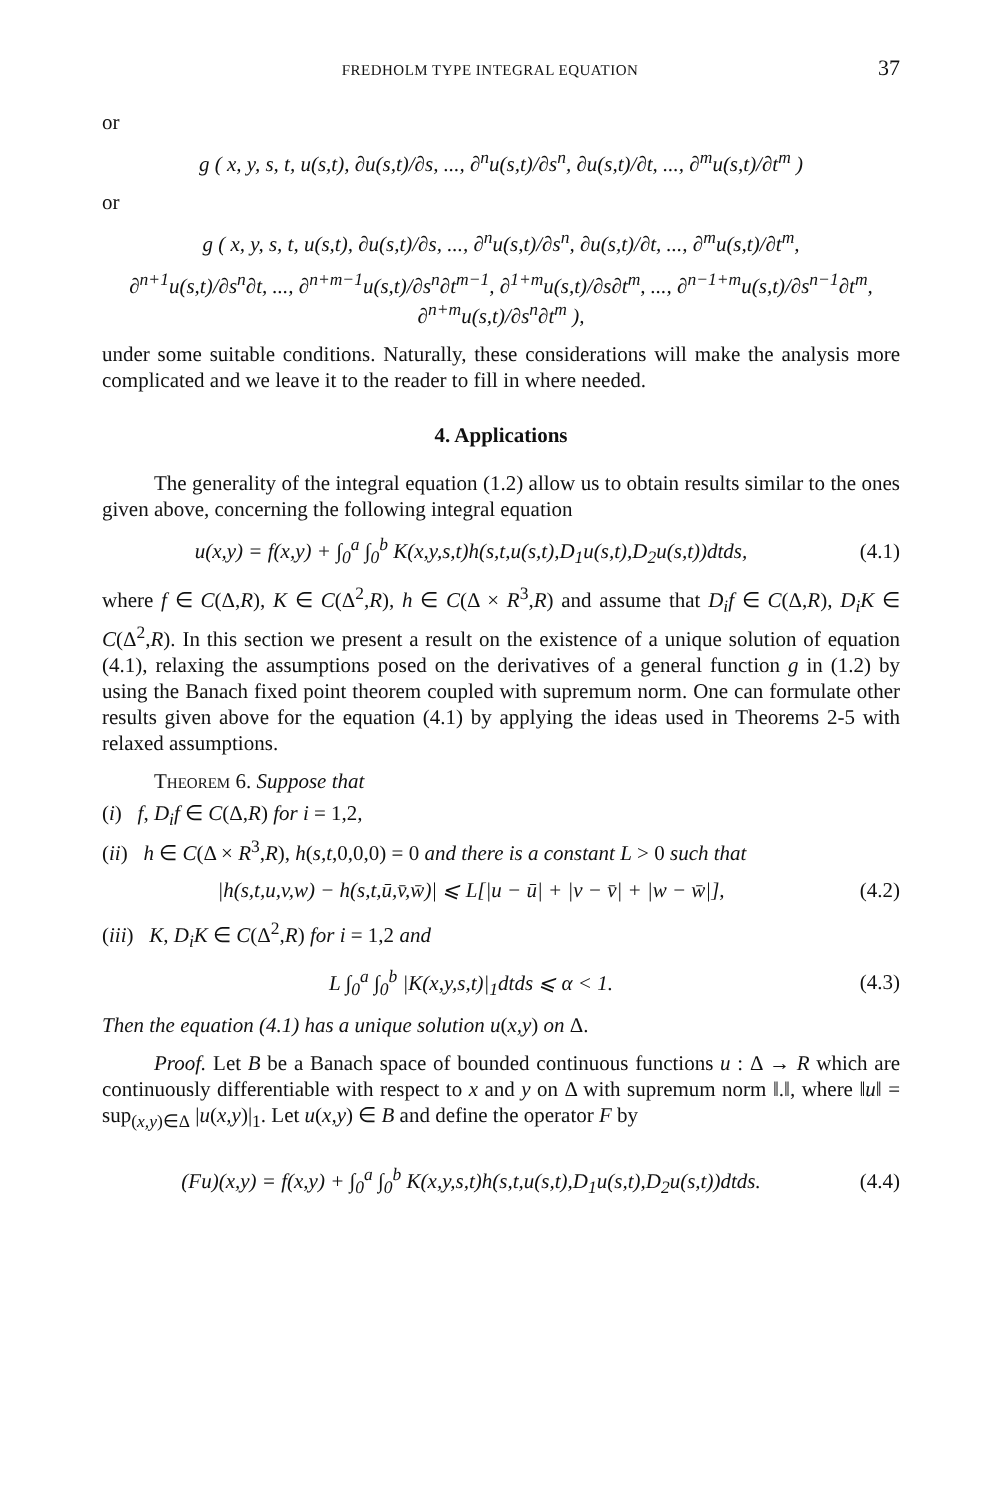FREDHOLM TYPE INTEGRAL EQUATION 37
or
g ( x, y, s, t, u(s,t), ∂u(s,t)/∂s, ..., ∂<sup>n</sup>u(s,t)/∂s<sup>n</sup>, ∂u(s,t)/∂t, ..., ∂<sup>m</sup>u(s,t)/∂t<sup>m</sup> )
or
g ( x, y, s, t, u(s,t), ∂u(s,t)/∂s, ..., ∂<sup>n</sup>u(s,t)/∂s<sup>n</sup>, ∂u(s,t)/∂t, ..., ∂<sup>m</sup>u(s,t)/∂t<sup>m</sup>,
∂<sup>n+1</sup>u(s,t)/∂s<sup>n</sup>∂t, ..., ∂<sup>n+m−1</sup>u(s,t)/∂s<sup>n</sup>∂t<sup>m−1</sup>, ∂<sup>1+m</sup>u(s,t)/∂s∂t<sup>m</sup>, ..., ∂<sup>n−1+m</sup>u(s,t)/∂s<sup>n−1</sup>∂t<sup>m</sup>, ∂<sup>n+m</sup>u(s,t)/∂s<sup>n</sup>∂t<sup>m</sup> ),
under some suitable conditions. Naturally, these considerations will make the analysis more complicated and we leave it to the reader to fill in where needed.
4. Applications
The generality of the integral equation (1.2) allow us to obtain results similar to the ones given above, concerning the following integral equation
u(x,y) = f(x,y) + ∫<sub>0</sub><sup>a</sup> ∫<sub>0</sub><sup>b</sup> K(x,y,s,t)h(s,t,u(s,t),D<sub>1</sub>u(s,t),D<sub>2</sub>u(s,t))dtds,
(4.1)
where f ∈ C(Δ,R), K ∈ C(Δ<sup>2</sup>,R), h ∈ C(Δ × R<sup>3</sup>,R) and assume that D<sub>i</sub>f ∈ C(Δ,R), D<sub>i</sub>K ∈ C(Δ<sup>2</sup>,R). In this section we present a result on the existence of a unique solution of equation (4.1), relaxing the assumptions posed on the derivatives of a general function g in (1.2) by using the Banach fixed point theorem coupled with supremum norm. One can formulate other results given above for the equation (4.1) by applying the ideas used in Theorems 2-5 with relaxed assumptions.
Theorem 6. Suppose that
(i) f, D<sub>i</sub>f ∈ C(Δ,R) for i = 1,2,
(ii) h ∈ C(Δ × R<sup>3</sup>,R), h(s,t,0,0,0) = 0 and there is a constant L > 0 such that
|h(s,t,u,v,w) − h(s,t,ū,v̄,w̄)| ⩽ L[|u − ū| + |v − v̄| + |w − w̄|],
(4.2)
(iii) K, D<sub>i</sub>K ∈ C(Δ<sup>2</sup>,R) for i = 1,2 and
L ∫<sub>0</sub><sup>a</sup> ∫<sub>0</sub><sup>b</sup> |K(x,y,s,t)|<sub>1</sub>dtds ⩽ α < 1.
(4.3)
Then the equation (4.1) has a unique solution u(x,y) on Δ.
Proof. Let B be a Banach space of bounded continuous functions u : Δ → R which are continuously differentiable with respect to x and y on Δ with supremum norm ‖.‖, where ‖u‖ = sup<sub>(x,y)∈Δ</sub> |u(x,y)|<sub>1</sub>. Let u(x,y) ∈ B and define the operator F by
(Fu)(x,y) = f(x,y) + ∫<sub>0</sub><sup>a</sup> ∫<sub>0</sub><sup>b</sup> K(x,y,s,t)h(s,t,u(s,t),D<sub>1</sub>u(s,t),D<sub>2</sub>u(s,t))dtds.
(4.4)